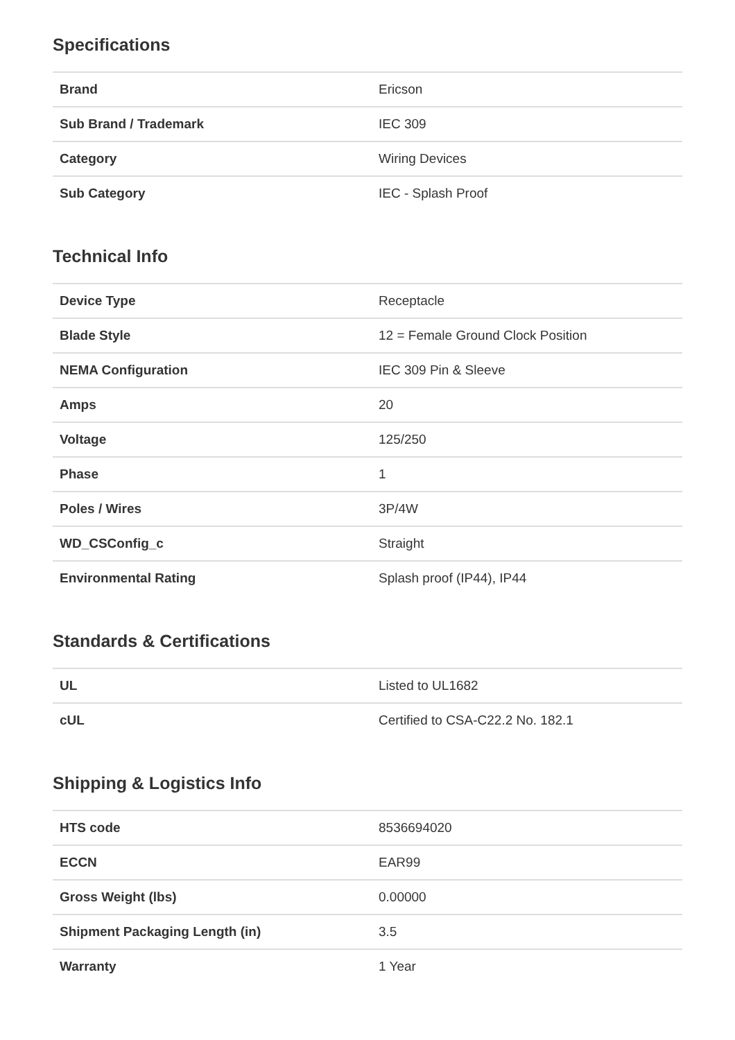Specifications
| Brand | Ericson |
| Sub Brand / Trademark | IEC 309 |
| Category | Wiring Devices |
| Sub Category | IEC - Splash Proof |
Technical Info
| Device Type | Receptacle |
| Blade Style | 12 = Female Ground Clock Position |
| NEMA Configuration | IEC 309 Pin & Sleeve |
| Amps | 20 |
| Voltage | 125/250 |
| Phase | 1 |
| Poles / Wires | 3P/4W |
| WD_CSConfig_c | Straight |
| Environmental Rating | Splash proof (IP44), IP44 |
Standards & Certifications
| UL | Listed to UL1682 |
| cUL | Certified to CSA-C22.2 No. 182.1 |
Shipping & Logistics Info
| HTS code | 8536694020 |
| ECCN | EAR99 |
| Gross Weight (lbs) | 0.00000 |
| Shipment Packaging Length (in) | 3.5 |
| Warranty | 1 Year |